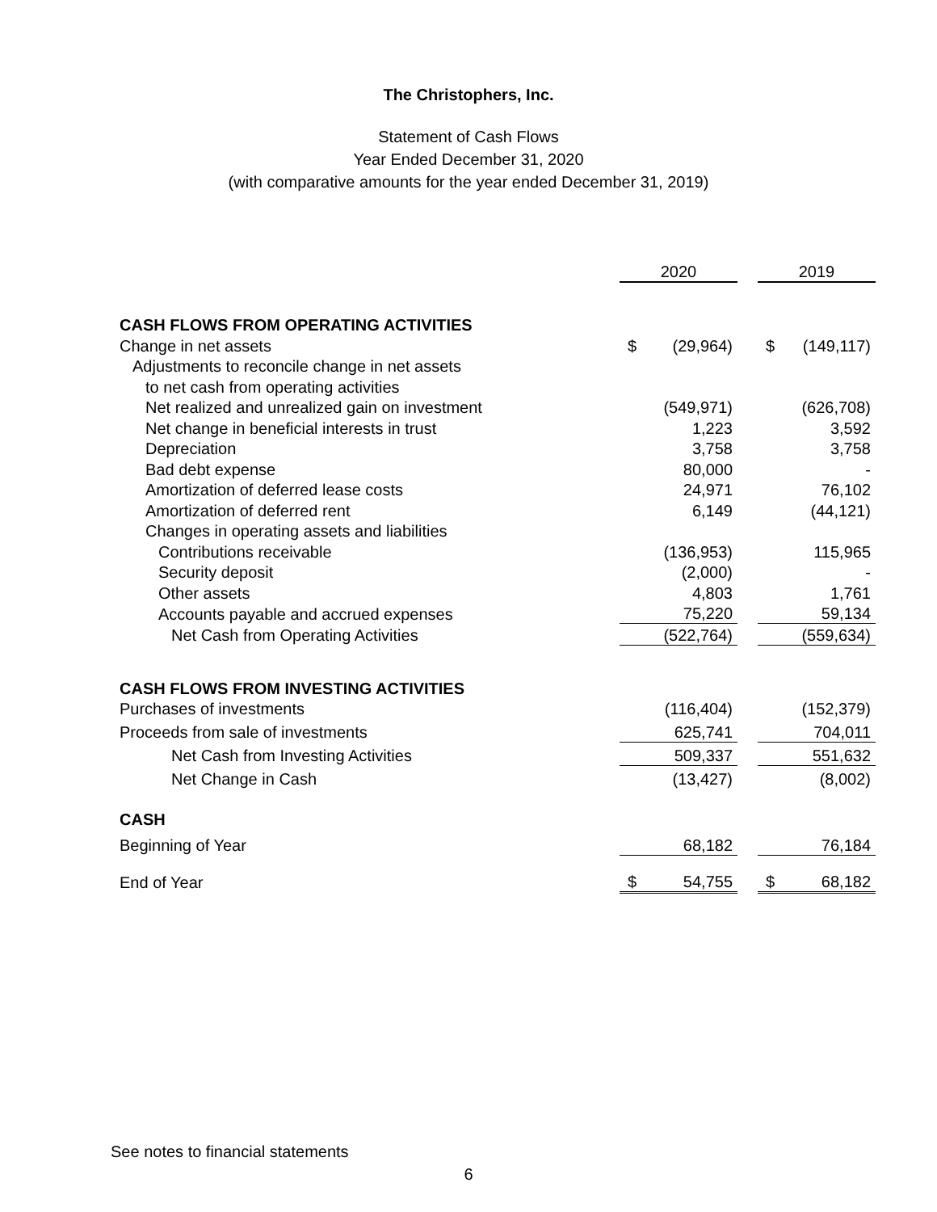The Christophers, Inc.
Statement of Cash Flows
Year Ended December 31, 2020
(with comparative amounts for the year ended December 31, 2019)
| | 2020 | | | 2019 | |
| CASH FLOWS FROM OPERATING ACTIVITIES | | | | | |
| Change in net assets | $ | (29,964) | | $ | (149,117) |
| Adjustments to reconcile change in net assets | | | | | |
| to net cash from operating activities | | | | | |
| Net realized and unrealized gain on investment | | (549,971) | | | (626,708) |
| Net change in beneficial interests in trust | | 1,223 | | | 3,592 |
| Depreciation | | 3,758 | | | 3,758 |
| Bad debt expense | | 80,000 | | | - |
| Amortization of deferred lease costs | | 24,971 | | | 76,102 |
| Amortization of deferred rent | | 6,149 | | | (44,121) |
| Changes in operating assets and liabilities | | | | | |
| Contributions receivable | | (136,953) | | | 115,965 |
| Security deposit | | (2,000) | | | - |
| Other assets | | 4,803 | | | 1,761 |
| Accounts payable and accrued expenses | | 75,220 | | | 59,134 |
| Net Cash from Operating Activities | | (522,764) | | | (559,634) |
| CASH FLOWS FROM INVESTING ACTIVITIES | | | | | |
| Purchases of investments | | (116,404) | | | (152,379) |
| Proceeds from sale of investments | | 625,741 | | | 704,011 |
| Net Cash from Investing Activities | | 509,337 | | | 551,632 |
| Net Change in Cash | | (13,427) | | | (8,002) |
| CASH | | | | | |
| Beginning of Year | | 68,182 | | | 76,184 |
| End of Year | $ | 54,755 | | $ | 68,182 |
See notes to financial statements
6